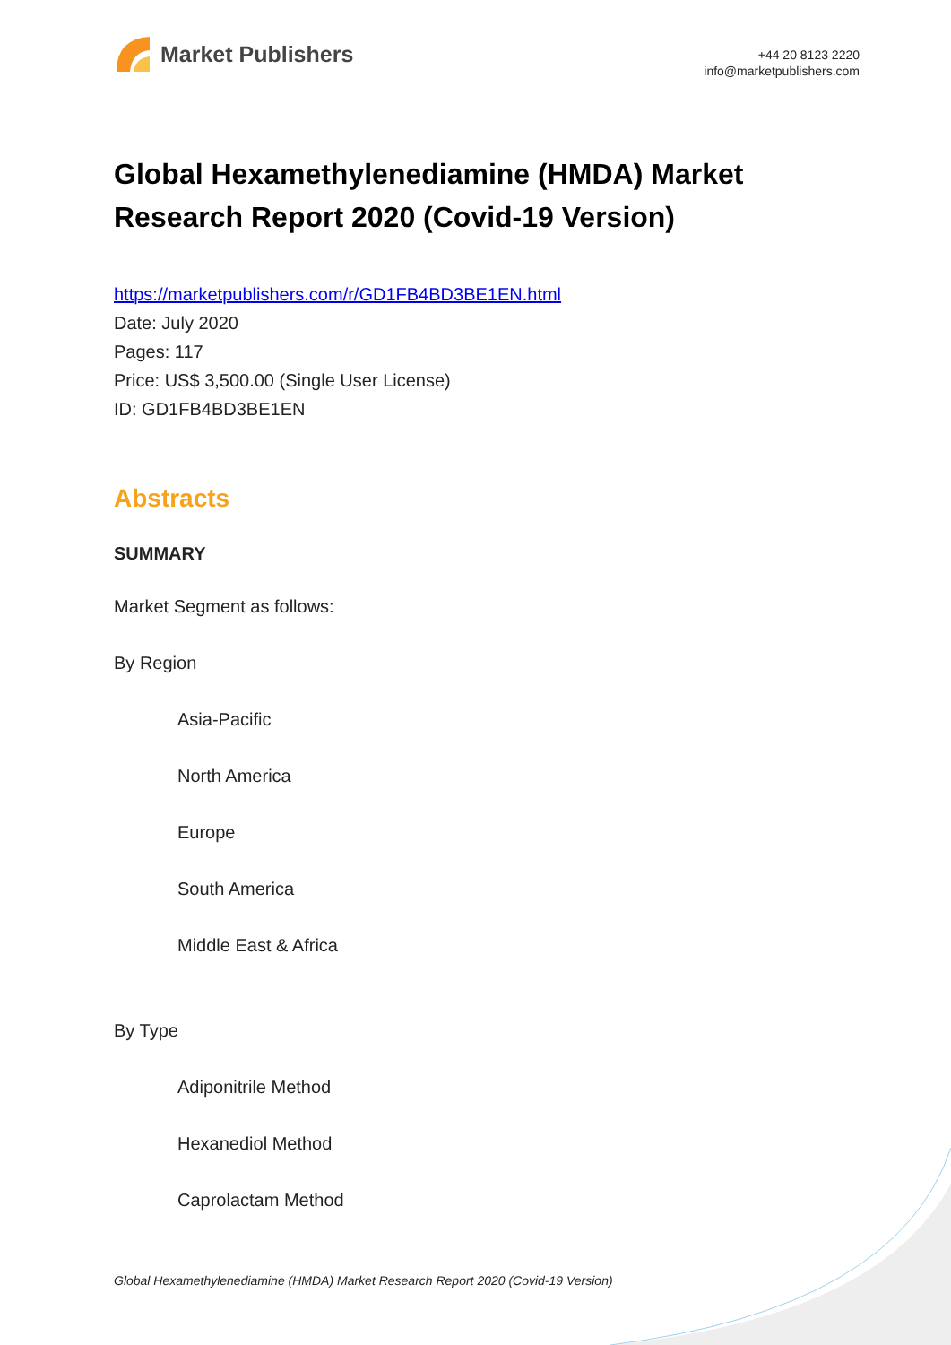Market Publishers
+44 20 8123 2220
info@marketpublishers.com
Global Hexamethylenediamine (HMDA) Market Research Report 2020 (Covid-19 Version)
https://marketpublishers.com/r/GD1FB4BD3BE1EN.html
Date: July 2020
Pages: 117
Price: US$ 3,500.00 (Single User License)
ID: GD1FB4BD3BE1EN
Abstracts
SUMMARY
Market Segment as follows:
By Region
Asia-Pacific
North America
Europe
South America
Middle East & Africa
By Type
Adiponitrile Method
Hexanediol Method
Caprolactam Method
Global Hexamethylenediamine (HMDA) Market Research Report 2020 (Covid-19 Version)